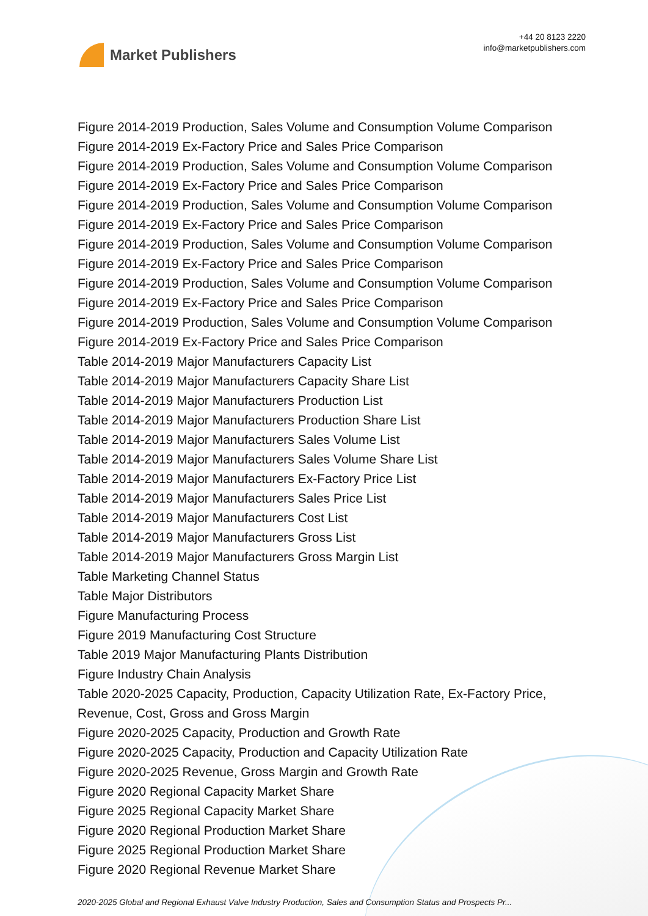Market Publishers
+44 20 8123 2220
info@marketpublishers.com
Figure 2014-2019 Production, Sales Volume and Consumption Volume Comparison
Figure 2014-2019 Ex-Factory Price and Sales Price Comparison
Figure 2014-2019 Production, Sales Volume and Consumption Volume Comparison
Figure 2014-2019 Ex-Factory Price and Sales Price Comparison
Figure 2014-2019 Production, Sales Volume and Consumption Volume Comparison
Figure 2014-2019 Ex-Factory Price and Sales Price Comparison
Figure 2014-2019 Production, Sales Volume and Consumption Volume Comparison
Figure 2014-2019 Ex-Factory Price and Sales Price Comparison
Figure 2014-2019 Production, Sales Volume and Consumption Volume Comparison
Figure 2014-2019 Ex-Factory Price and Sales Price Comparison
Figure 2014-2019 Production, Sales Volume and Consumption Volume Comparison
Figure 2014-2019 Ex-Factory Price and Sales Price Comparison
Table 2014-2019 Major Manufacturers Capacity List
Table 2014-2019 Major Manufacturers Capacity Share List
Table 2014-2019 Major Manufacturers Production List
Table 2014-2019 Major Manufacturers Production Share List
Table 2014-2019 Major Manufacturers Sales Volume List
Table 2014-2019 Major Manufacturers Sales Volume Share List
Table 2014-2019 Major Manufacturers Ex-Factory Price List
Table 2014-2019 Major Manufacturers Sales Price List
Table 2014-2019 Major Manufacturers Cost List
Table 2014-2019 Major Manufacturers Gross List
Table 2014-2019 Major Manufacturers Gross Margin List
Table Marketing Channel Status
Table Major Distributors
Figure Manufacturing Process
Figure 2019 Manufacturing Cost Structure
Table 2019 Major Manufacturing Plants Distribution
Figure Industry Chain Analysis
Table 2020-2025 Capacity, Production, Capacity Utilization Rate, Ex-Factory Price, Revenue, Cost, Gross and Gross Margin
Figure 2020-2025 Capacity, Production and Growth Rate
Figure 2020-2025 Capacity, Production and Capacity Utilization Rate
Figure 2020-2025 Revenue, Gross Margin and Growth Rate
Figure 2020 Regional Capacity Market Share
Figure 2025 Regional Capacity Market Share
Figure 2020 Regional Production Market Share
Figure 2025 Regional Production Market Share
Figure 2020 Regional Revenue Market Share
2020-2025 Global and Regional Exhaust Valve Industry Production, Sales and Consumption Status and Prospects Pr...